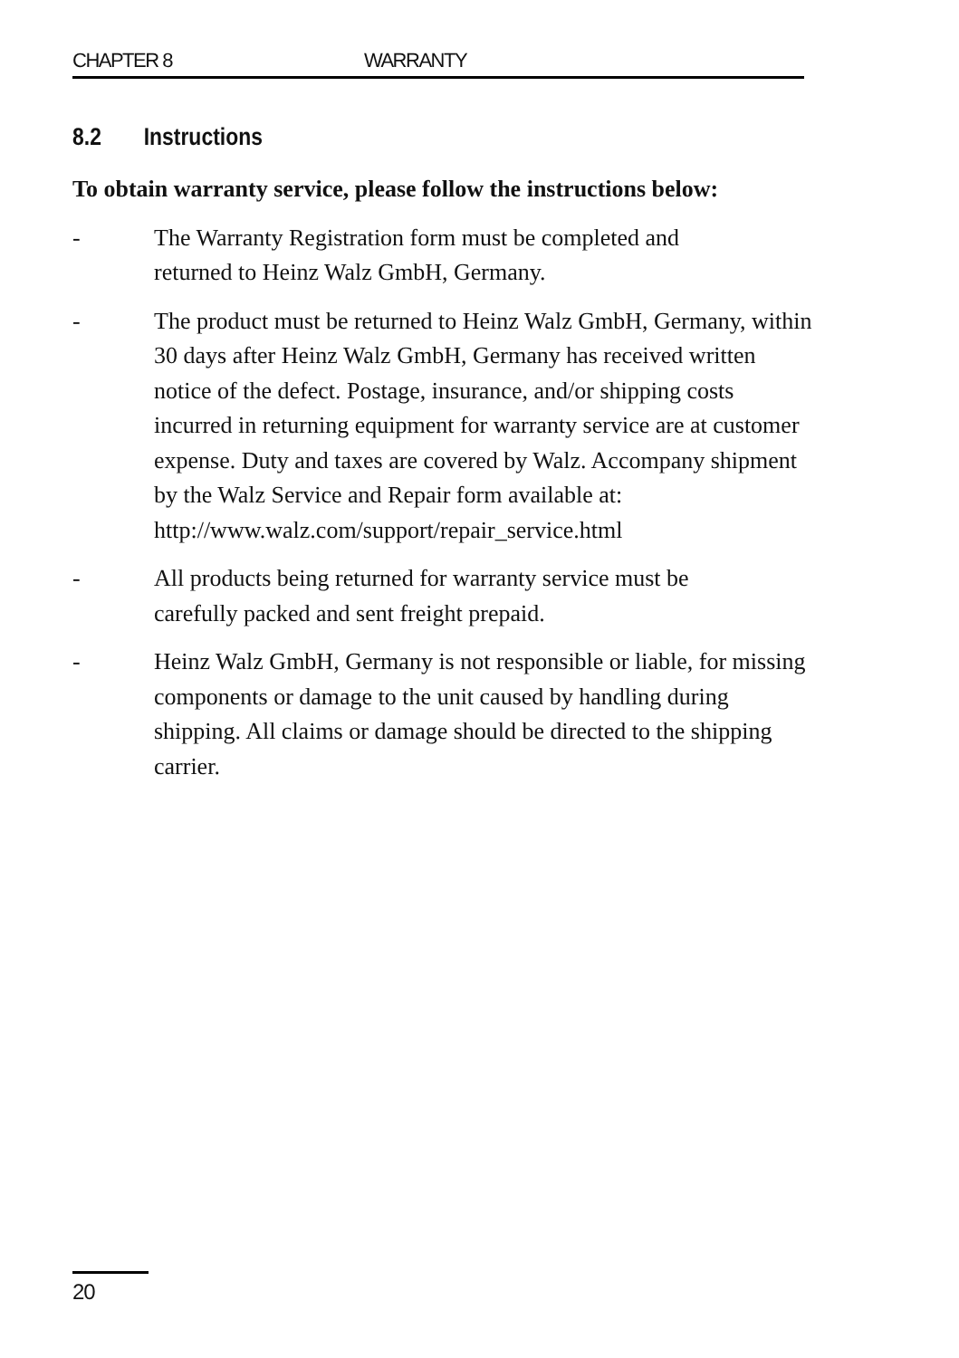CHAPTER 8 WARRANTY
8.2 Instructions
To obtain warranty service, please follow the instructions below:
- The Warranty Registration form must be completed and
returned to Heinz Walz GmbH, Germany.
- The product must be returned to Heinz Walz GmbH, Germany, within 30 days after Heinz Walz GmbH, Germany has received written notice of the defect. Postage, insurance, and/or shipping costs incurred in returning equipment for warranty service are at customer expense. Duty and taxes are covered by Walz. Accompany shipment by the Walz Service and Repair form available at:
http://www.walz.com/support/repair_service.html
- All products being returned for warranty service must be
carefully packed and sent freight prepaid.
- Heinz Walz GmbH, Germany is not responsible or liable, for missing components or damage to the unit caused by handling during shipping. All claims or damage should be directed to the shipping carrier.
20